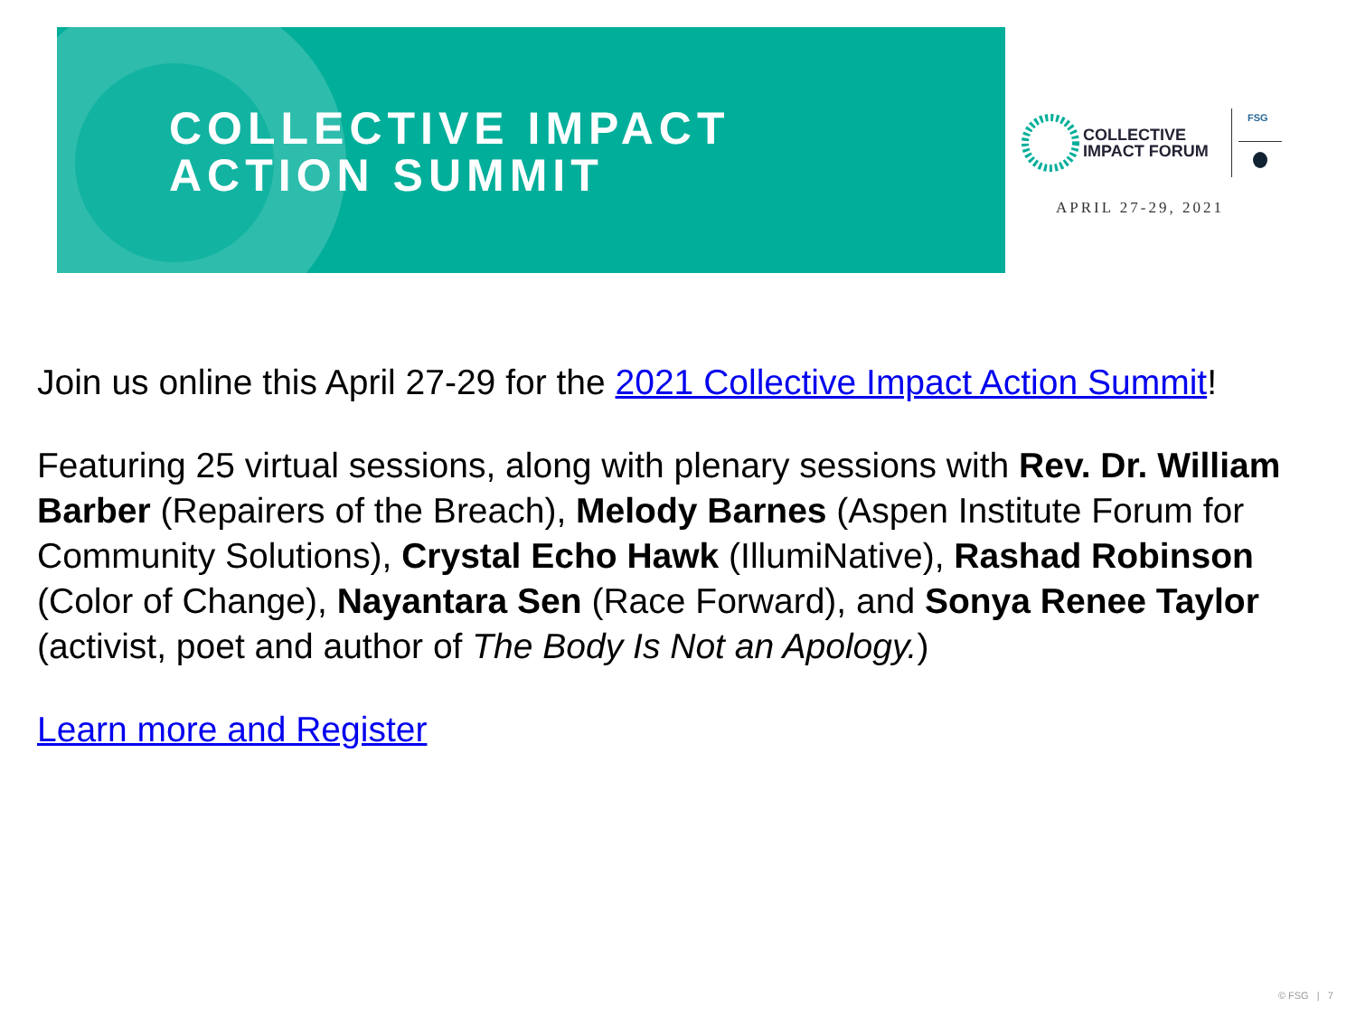COLLECTIVE IMPACT
ACTION SUMMIT
COLLECTIVE
IMPACT FORUM
FSG
APRIL 27-29, 2021
Join us online this April 27-29 for the 2021 Collective Impact Action Summit!
Featuring 25 virtual sessions, along with plenary sessions with Rev. Dr. William Barber (Repairers of the Breach), Melody Barnes (Aspen Institute Forum for Community Solutions), Crystal Echo Hawk (IllumiNative), Rashad Robinson (Color of Change), Nayantara Sen (Race Forward), and Sonya Renee Taylor (activist, poet and author of The Body Is Not an Apology.)
Learn more and Register
© FSG | 7